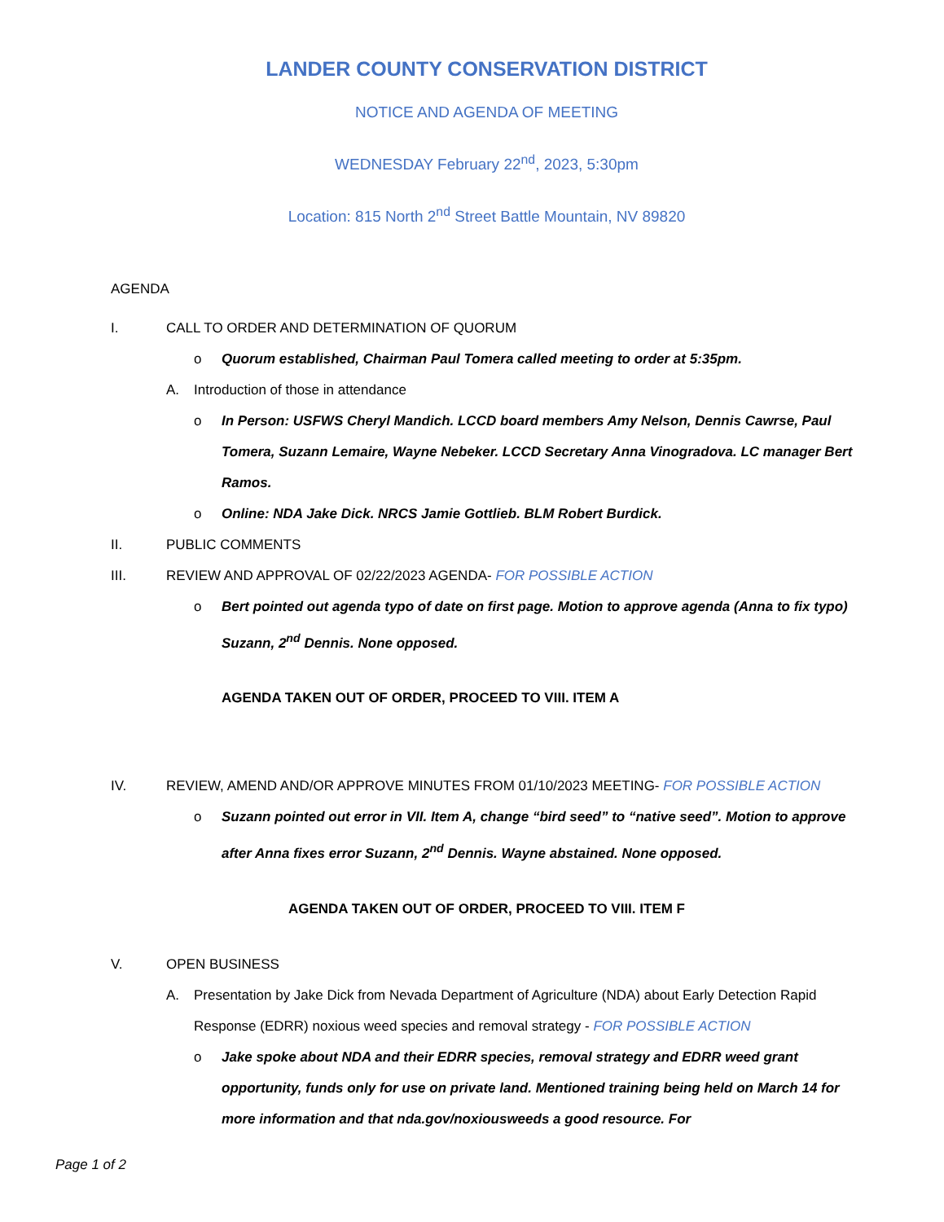LANDER COUNTY CONSERVATION DISTRICT
NOTICE AND AGENDA OF MEETING
WEDNESDAY February 22<sup>nd</sup>, 2023, 5:30pm
Location: 815 North 2<sup>nd</sup> Street Battle Mountain, NV 89820
AGENDA
I. CALL TO ORDER AND DETERMINATION OF QUORUM
o Quorum established, Chairman Paul Tomera called meeting to order at 5:35pm.
A. Introduction of those in attendance
o In Person: USFWS Cheryl Mandich. LCCD board members Amy Nelson, Dennis Cawrse, Paul Tomera, Suzann Lemaire, Wayne Nebeker. LCCD Secretary Anna Vinogradova. LC manager Bert Ramos.
o Online: NDA Jake Dick. NRCS Jamie Gottlieb. BLM Robert Burdick.
II. PUBLIC COMMENTS
III. REVIEW AND APPROVAL OF 02/22/2023 AGENDA- FOR POSSIBLE ACTION
o Bert pointed out agenda typo of date on first page. Motion to approve agenda (Anna to fix typo) Suzann, 2<sup>nd</sup> Dennis. None opposed.
AGENDA TAKEN OUT OF ORDER, PROCEED TO VIII. ITEM A
IV. REVIEW, AMEND AND/OR APPROVE MINUTES FROM 01/10/2023 MEETING- FOR POSSIBLE ACTION
o Suzann pointed out error in VII. Item A, change “bird seed” to “native seed”. Motion to approve after Anna fixes error Suzann, 2<sup>nd</sup> Dennis. Wayne abstained. None opposed.
AGENDA TAKEN OUT OF ORDER, PROCEED TO VIII. ITEM F
V. OPEN BUSINESS
A. Presentation by Jake Dick from Nevada Department of Agriculture (NDA) about Early Detection Rapid Response (EDRR) noxious weed species and removal strategy - FOR POSSIBLE ACTION
o Jake spoke about NDA and their EDRR species, removal strategy and EDRR weed grant opportunity, funds only for use on private land. Mentioned training being held on March 14 for more information and that nda.gov/noxiousweeds a good resource. For
Page 1 of 2